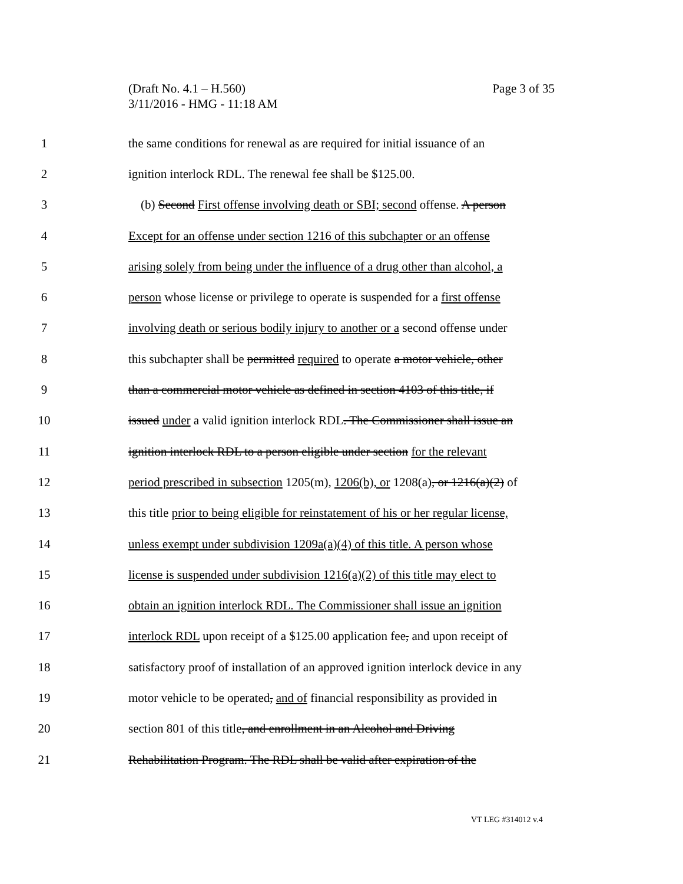Page 3 of 35 (Draft No. 4.1 – H.560)
3/11/2016 - HMG - 11:18 AM
1 the same conditions for renewal as are required for initial issuance of an
2 ignition interlock RDL. The renewal fee shall be $125.00.
3 (b) Second First offense involving death or SBI; second offense. A person
4 Except for an offense under section 1216 of this subchapter or an offense
5 arising solely from being under the influence of a drug other than alcohol, a
6 person whose license or privilege to operate is suspended for a first offense
7 involving death or serious bodily injury to another or a second offense under
8 this subchapter shall be permitted required to operate a motor vehicle, other
9 than a commercial motor vehicle as defined in section 4103 of this title, if
10 issued under a valid ignition interlock RDL. The Commissioner shall issue an
11 ignition interlock RDL to a person eligible under section for the relevant
12 period prescribed in subsection 1205(m), 1206(b), or 1208(a), or 1216(a)(2) of
13 this title prior to being eligible for reinstatement of his or her regular license,
14 unless exempt under subdivision 1209a(a)(4) of this title. A person whose
15 license is suspended under subdivision 1216(a)(2) of this title may elect to
16 obtain an ignition interlock RDL. The Commissioner shall issue an ignition
17 interlock RDL upon receipt of a $125.00 application fee, and upon receipt of
18 satisfactory proof of installation of an approved ignition interlock device in any
19 motor vehicle to be operated, and of financial responsibility as provided in
20 section 801 of this title, and enrollment in an Alcohol and Driving
21 Rehabilitation Program. The RDL shall be valid after expiration of the
VT LEG #314012 v.4